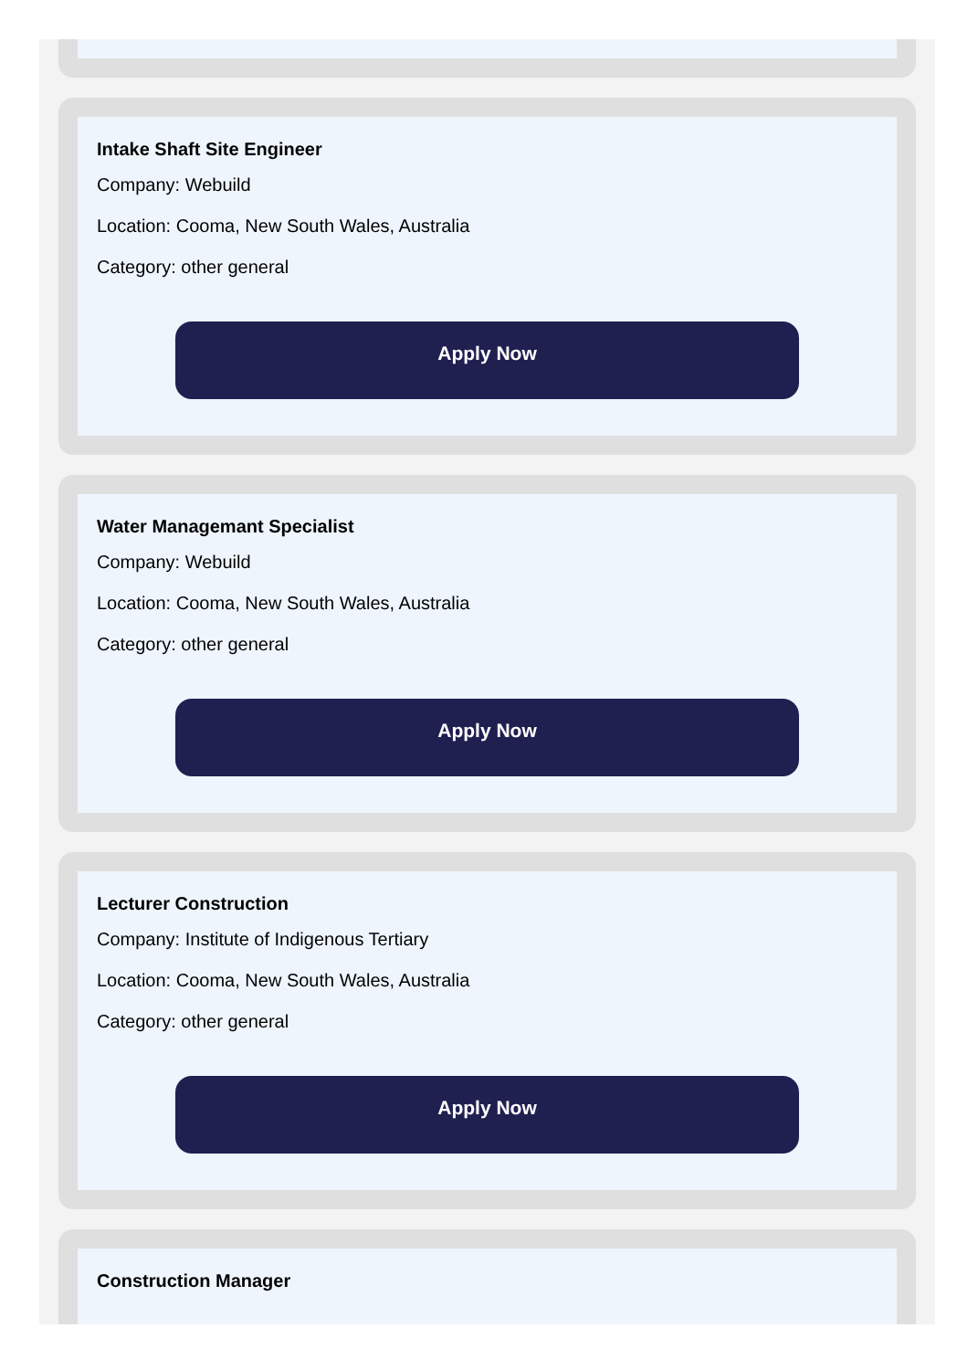Intake Shaft Site Engineer
Company: Webuild
Location: Cooma, New South Wales, Australia
Category: other general
Apply Now
Water Managemant Specialist
Company: Webuild
Location: Cooma, New South Wales, Australia
Category: other general
Apply Now
Lecturer Construction
Company: Institute of Indigenous Tertiary
Location: Cooma, New South Wales, Australia
Category: other general
Apply Now
Construction Manager